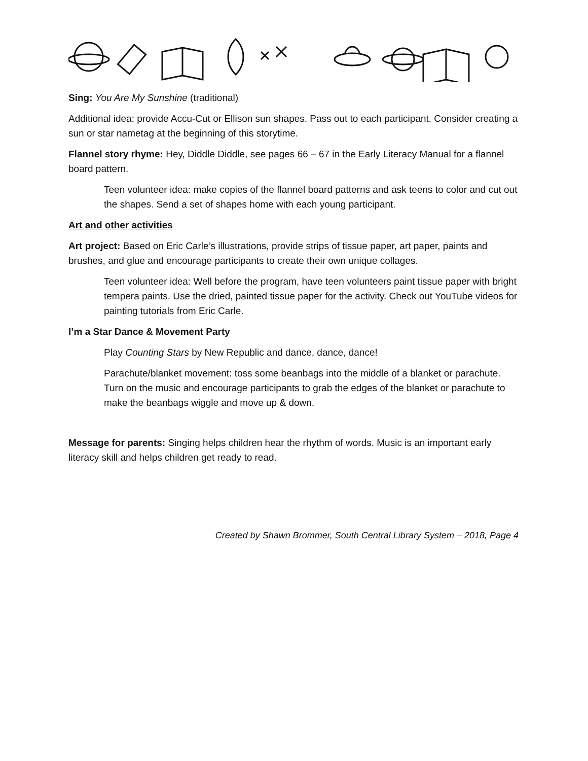Sing: You Are My Sunshine (traditional)
Additional idea: provide Accu-Cut or Ellison sun shapes. Pass out to each participant. Consider creating a sun or star nametag at the beginning of this storytime.
Flannel story rhyme: Hey, Diddle Diddle, see pages 66 – 67 in the Early Literacy Manual for a flannel board pattern.
Teen volunteer idea: make copies of the flannel board patterns and ask teens to color and cut out the shapes. Send a set of shapes home with each young participant.
Art and other activities
Art project: Based on Eric Carle’s illustrations, provide strips of tissue paper, art paper, paints and brushes, and glue and encourage participants to create their own unique collages.
Teen volunteer idea: Well before the program, have teen volunteers paint tissue paper with bright tempera paints. Use the dried, painted tissue paper for the activity. Check out YouTube videos for painting tutorials from Eric Carle.
I’m a Star Dance & Movement Party
Play Counting Stars by New Republic and dance, dance, dance!
Parachute/blanket movement: toss some beanbags into the middle of a blanket or parachute. Turn on the music and encourage participants to grab the edges of the blanket or parachute to make the beanbags wiggle and move up & down.
Message for parents: Singing helps children hear the rhythm of words. Music is an important early literacy skill and helps children get ready to read.
Created by Shawn Brommer, South Central Library System – 2018, Page 4